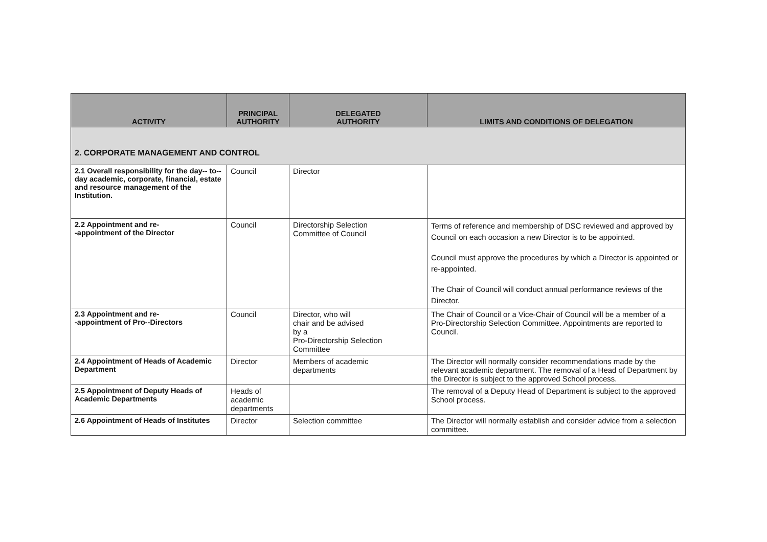| ACTIVITY | PRINCIPAL AUTHORITY | DELEGATED AUTHORITY | LIMITS AND CONDITIONS OF DELEGATION |
| --- | --- | --- | --- |
| 2. CORPORATE MANAGEMENT AND CONTROL | | | |
| 2.1 Overall responsibility for the day-- to--day academic, corporate, financial, estate and resource management of the Institution. | Council | Director | |
| 2.2 Appointment and re- -appointment of the Director | Council | Directorship Selection Committee of Council | Terms of reference and membership of DSC reviewed and approved by Council on each occasion a new Director is to be appointed. Council must approve the procedures by which a Director is appointed or re-appointed. The Chair of Council will conduct annual performance reviews of the Director. |
| 2.3 Appointment and re- -appointment of Pro--Directors | Council | Director, who will chair and be advised by a Pro-Directorship Selection Committee | The Chair of Council or a Vice-Chair of Council will be a member of a Pro-Directorship Selection Committee. Appointments are reported to Council. |
| 2.4 Appointment of Heads of Academic Department | Director | Members of academic departments | The Director will normally consider recommendations made by the relevant academic department. The removal of a Head of Department by the Director is subject to the approved School process. |
| 2.5 Appointment of Deputy Heads of Academic Departments | Heads of academic departments | | The removal of a Deputy Head of Department is subject to the approved School process. |
| 2.6 Appointment of Heads of Institutes | Director | Selection committee | The Director will normally establish and consider advice from a selection committee. |